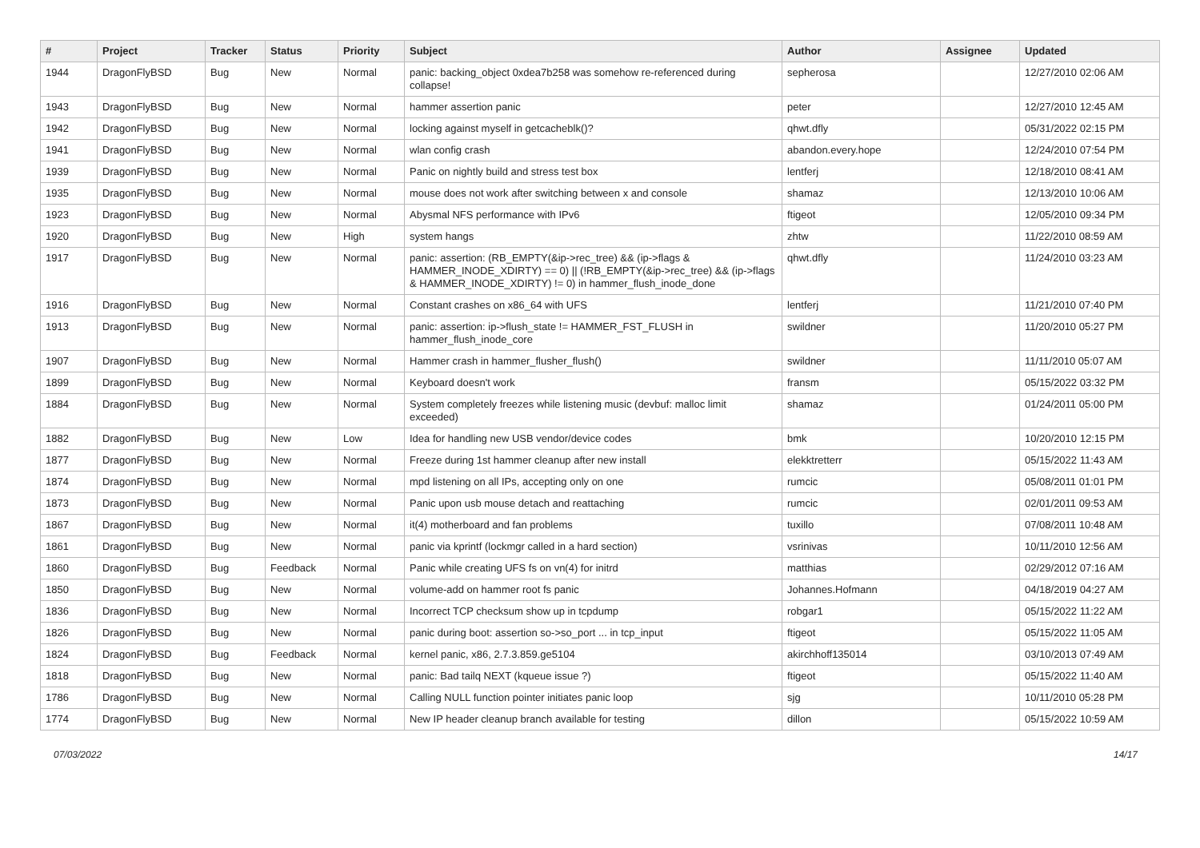| # | Project | Tracker | Status | Priority | Subject | Author | Assignee | Updated |
| --- | --- | --- | --- | --- | --- | --- | --- | --- |
| 1944 | DragonFlyBSD | Bug | New | Normal | panic: backing_object 0xdea7b258 was somehow re-referenced during collapse! | sepherosa | | 12/27/2010 02:06 AM |
| 1943 | DragonFlyBSD | Bug | New | Normal | hammer assertion panic | peter | | 12/27/2010 12:45 AM |
| 1942 | DragonFlyBSD | Bug | New | Normal | locking against myself in getcacheblk()? | qhwt.dfly | | 05/31/2022 02:15 PM |
| 1941 | DragonFlyBSD | Bug | New | Normal | wlan config crash | abandon.every.hope | | 12/24/2010 07:54 PM |
| 1939 | DragonFlyBSD | Bug | New | Normal | Panic on nightly build and stress test box | lentferj | | 12/18/2010 08:41 AM |
| 1935 | DragonFlyBSD | Bug | New | Normal | mouse does not work after switching between x and console | shamaz | | 12/13/2010 10:06 AM |
| 1923 | DragonFlyBSD | Bug | New | Normal | Abysmal NFS performance with IPv6 | ftigeot | | 12/05/2010 09:34 PM |
| 1920 | DragonFlyBSD | Bug | New | High | system hangs | zhtw | | 11/22/2010 08:59 AM |
| 1917 | DragonFlyBSD | Bug | New | Normal | panic: assertion: (RB_EMPTY(&ip->rec_tree) && (ip->flags & HAMMER_INODE_XDIRTY) == 0) // (!RB_EMPTY(&ip->rec_tree) && (ip->flags & HAMMER_INODE_XDIRTY) != 0) in hammer_flush_inode_done | qhwt.dfly | | 11/24/2010 03:23 AM |
| 1916 | DragonFlyBSD | Bug | New | Normal | Constant crashes on x86_64 with UFS | lentferj | | 11/21/2010 07:40 PM |
| 1913 | DragonFlyBSD | Bug | New | Normal | panic: assertion: ip->flush_state != HAMMER_FST_FLUSH in hammer_flush_inode_core | swildner | | 11/20/2010 05:27 PM |
| 1907 | DragonFlyBSD | Bug | New | Normal | Hammer crash in hammer_flusher_flush() | swildner | | 11/11/2010 05:07 AM |
| 1899 | DragonFlyBSD | Bug | New | Normal | Keyboard doesn't work | fransm | | 05/15/2022 03:32 PM |
| 1884 | DragonFlyBSD | Bug | New | Normal | System completely freezes while listening music (devbuf: malloc limit exceeded) | shamaz | | 01/24/2011 05:00 PM |
| 1882 | DragonFlyBSD | Bug | New | Low | Idea for handling new USB vendor/device codes | bmk | | 10/20/2010 12:15 PM |
| 1877 | DragonFlyBSD | Bug | New | Normal | Freeze during 1st hammer cleanup after new install | elekktretterr | | 05/15/2022 11:43 AM |
| 1874 | DragonFlyBSD | Bug | New | Normal | mpd listening on all IPs, accepting only on one | rumcic | | 05/08/2011 01:01 PM |
| 1873 | DragonFlyBSD | Bug | New | Normal | Panic upon usb mouse detach and reattaching | rumcic | | 02/01/2011 09:53 AM |
| 1867 | DragonFlyBSD | Bug | New | Normal | it(4) motherboard and fan problems | tuxillo | | 07/08/2011 10:48 AM |
| 1861 | DragonFlyBSD | Bug | New | Normal | panic via kprintf (lockmgr called in a hard section) | vsrinivas | | 10/11/2010 12:56 AM |
| 1860 | DragonFlyBSD | Bug | Feedback | Normal | Panic while creating UFS fs on vn(4) for initrd | matthias | | 02/29/2012 07:16 AM |
| 1850 | DragonFlyBSD | Bug | New | Normal | volume-add on hammer root fs panic | Johannes.Hofmann | | 04/18/2019 04:27 AM |
| 1836 | DragonFlyBSD | Bug | New | Normal | Incorrect TCP checksum show up in tcpdump | robgar1 | | 05/15/2022 11:22 AM |
| 1826 | DragonFlyBSD | Bug | New | Normal | panic during boot: assertion so->so_port ... in tcp_input | ftigeot | | 05/15/2022 11:05 AM |
| 1824 | DragonFlyBSD | Bug | Feedback | Normal | kernel panic, x86, 2.7.3.859.ge5104 | akirchhoff135014 | | 03/10/2013 07:49 AM |
| 1818 | DragonFlyBSD | Bug | New | Normal | panic: Bad tailq NEXT (kqueue issue ?) | ftigeot | | 05/15/2022 11:40 AM |
| 1786 | DragonFlyBSD | Bug | New | Normal | Calling NULL function pointer initiates panic loop | sjg | | 10/11/2010 05:28 PM |
| 1774 | DragonFlyBSD | Bug | New | Normal | New IP header cleanup branch available for testing | dillon | | 05/15/2022 10:59 AM |
07/03/2022 14/17